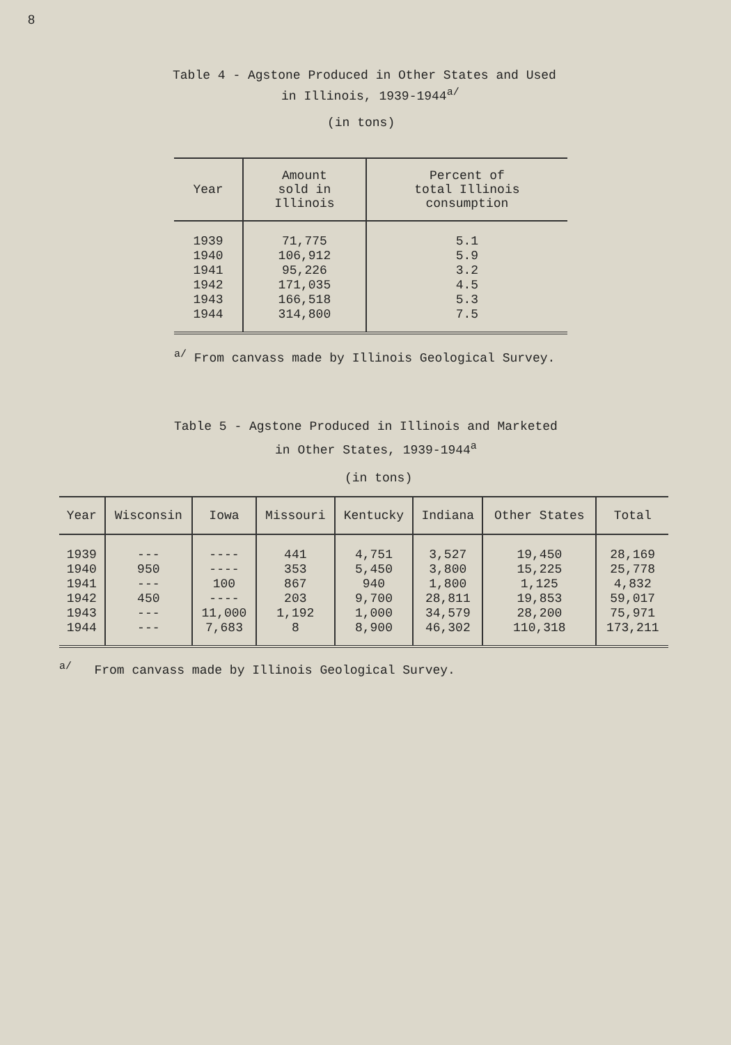8
Table 4 - Agstone Produced in Other States and Used
in Illinois, 1939-1944<sup>a/</sup>
(in tons)
| Year | Amount sold in Illinois | Percent of total Illinois consumption |
| --- | --- | --- |
| 1939 1940 1941 1942 1943 1944 | 71,775 106,912 95,226 171,035 166,518 314,800 | 5.1 5.9 3.2 4.5 5.3 7.5 |
<sup>a/</sup> From canvass made by Illinois Geological Survey.
Table 5 - Agstone Produced in Illinois and Marketed
in Other States, 1939-1944<sup>a</sup>
(in tons)
| Year | Wisconsin | Iowa | Missouri | Kentucky | Indiana | Other States | Total |
| --- | --- | --- | --- | --- | --- | --- | --- |
| 1939 1940 1941 1942 1943 1944 | --- 950 --- 450 --- --- | ---- ---- 100 ---- 11,000 7,683 | 441 353 867 203 1,192 8 | 4,751 5,450 940 9,700 1,000 8,900 | 3,527 3,800 1,800 28,811 34,579 46,302 | 19,450 15,225 1,125 19,853 28,200 110,318 | 28,169 25,778 4,832 59,017 75,971 173,211 |
<sup>a/</sup> From canvass made by Illinois Geological Survey.